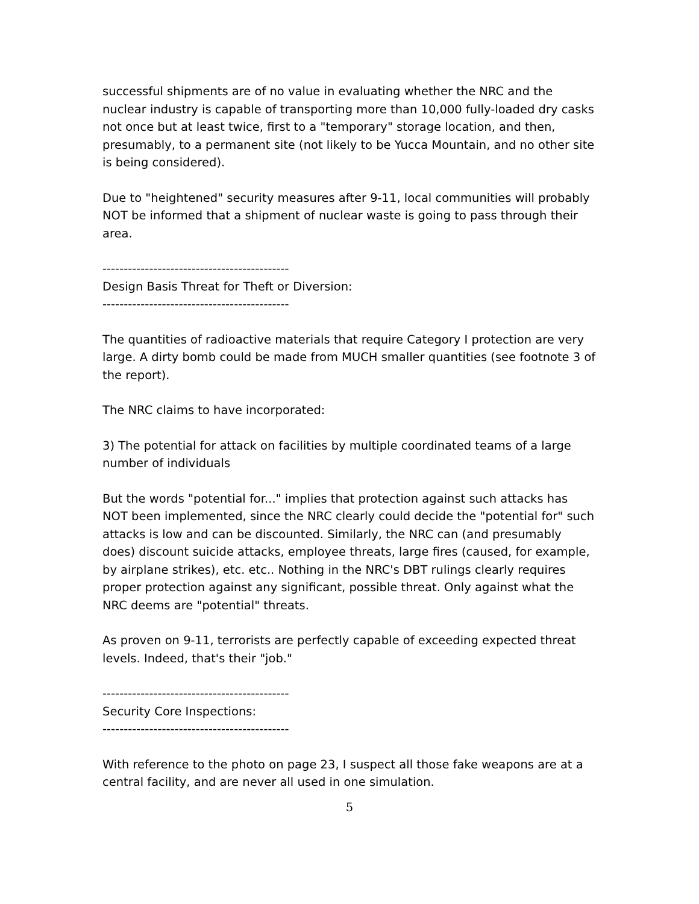successful shipments are of no value in evaluating whether the NRC and the nuclear industry is capable of transporting more than 10,000 fully-loaded dry casks not once but at least twice, first to a "temporary" storage location, and then, presumably, to a permanent site (not likely to be Yucca Mountain, and no other site is being considered).
Due to "heightened" security measures after 9-11, local communities will probably NOT be informed that a shipment of nuclear waste is going to pass through their area.
--------------------------------------------
Design Basis Threat for Theft or Diversion:
--------------------------------------------
The quantities of radioactive materials that require Category I protection are very large. A dirty bomb could be made from MUCH smaller quantities (see footnote 3 of the report).
The NRC claims to have incorporated:
3) The potential for attack on facilities by multiple coordinated teams of a large number of individuals
But the words "potential for..." implies that protection against such attacks has NOT been implemented, since the NRC clearly could decide the "potential for" such attacks is low and can be discounted. Similarly, the NRC can (and presumably does) discount suicide attacks, employee threats, large fires (caused, for example, by airplane strikes), etc. etc.. Nothing in the NRC's DBT rulings clearly requires proper protection against any significant, possible threat. Only against what the NRC deems are "potential" threats.
As proven on 9-11, terrorists are perfectly capable of exceeding expected threat levels. Indeed, that's their "job."
--------------------------------------------
Security Core Inspections:
--------------------------------------------
With reference to the photo on page 23, I suspect all those fake weapons are at a central facility, and are never all used in one simulation.
5